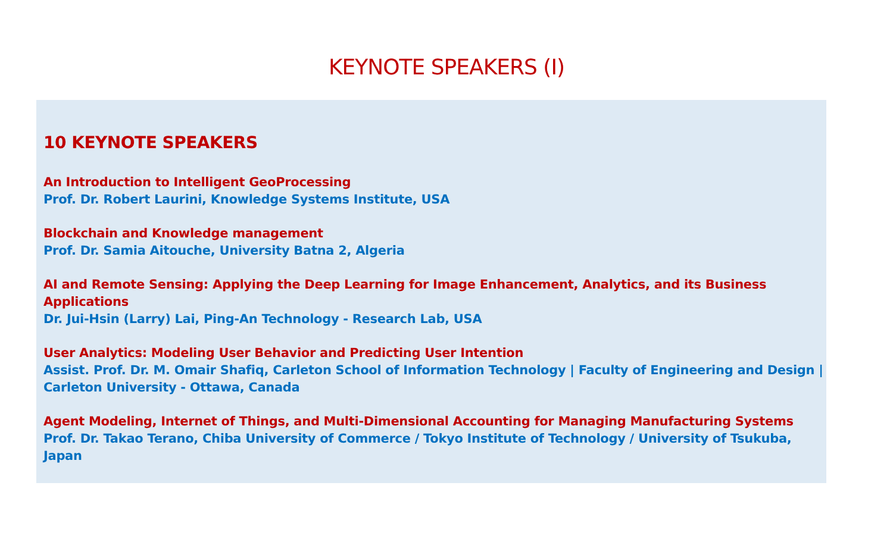KEYNOTE SPEAKERS (I)
10 KEYNOTE SPEAKERS
An Introduction to Intelligent GeoProcessing
Prof. Dr. Robert Laurini, Knowledge Systems Institute, USA
Blockchain and Knowledge management
Prof. Dr. Samia Aitouche, University Batna 2, Algeria
AI and Remote Sensing: Applying the Deep Learning for Image Enhancement, Analytics, and its Business Applications
Dr. Jui-Hsin (Larry) Lai, Ping-An Technology - Research Lab, USA
User Analytics: Modeling User Behavior and Predicting User Intention
Assist. Prof. Dr. M. Omair Shafiq, Carleton School of Information Technology | Faculty of Engineering and Design | Carleton University - Ottawa, Canada
Agent Modeling, Internet of Things, and Multi-Dimensional Accounting for Managing Manufacturing Systems
Prof. Dr. Takao Terano, Chiba University of Commerce / Tokyo Institute of Technology / University of Tsukuba, Japan